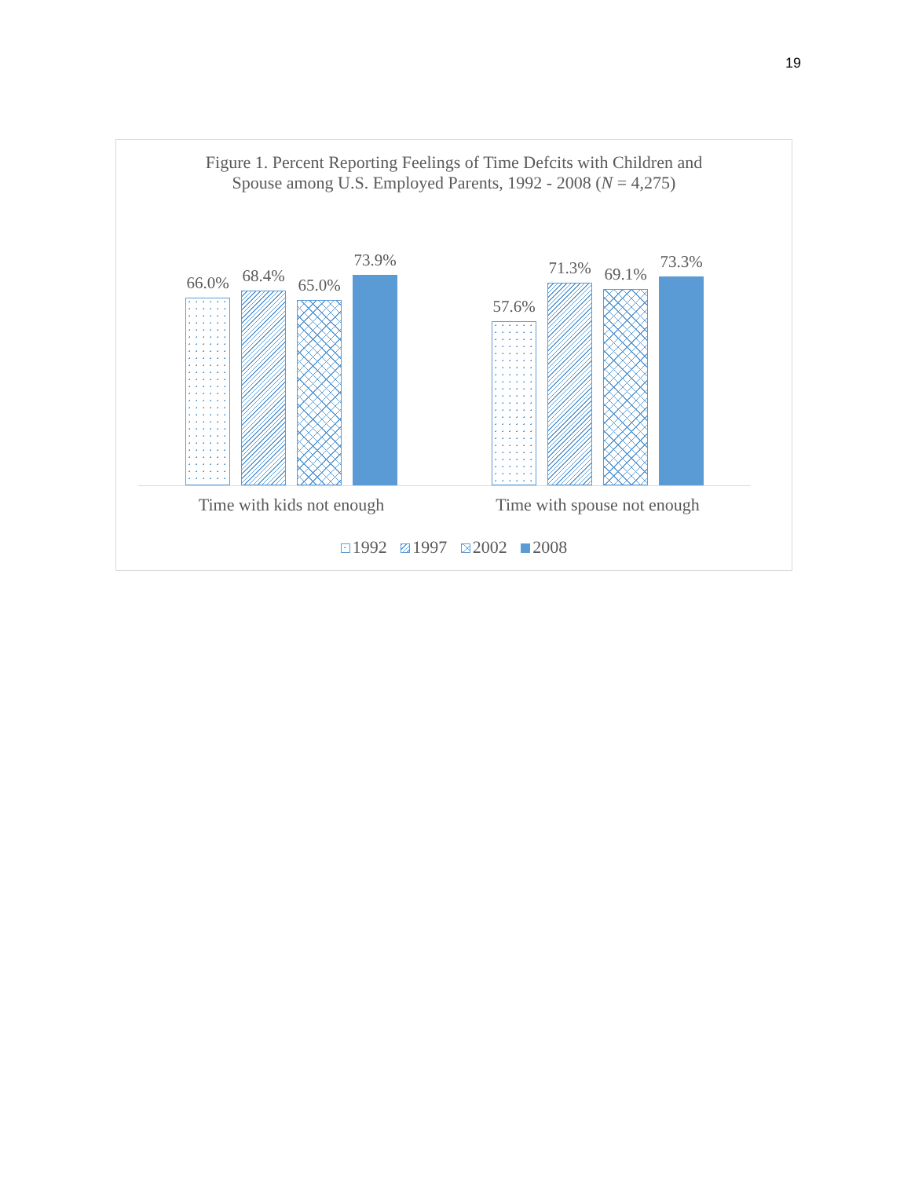19
Figure 1. Percent Reporting Feelings of Time Defcits with Children and
Spouse among U.S. Employed Parents, 1992 - 2008 (N = 4,275)
66.0%
68.4%
65.0%
73.9%
57.6%
71.3%
69.1%
73.3%
Time with kids not enough Time with spouse not enough
1992 1997 2002 2008